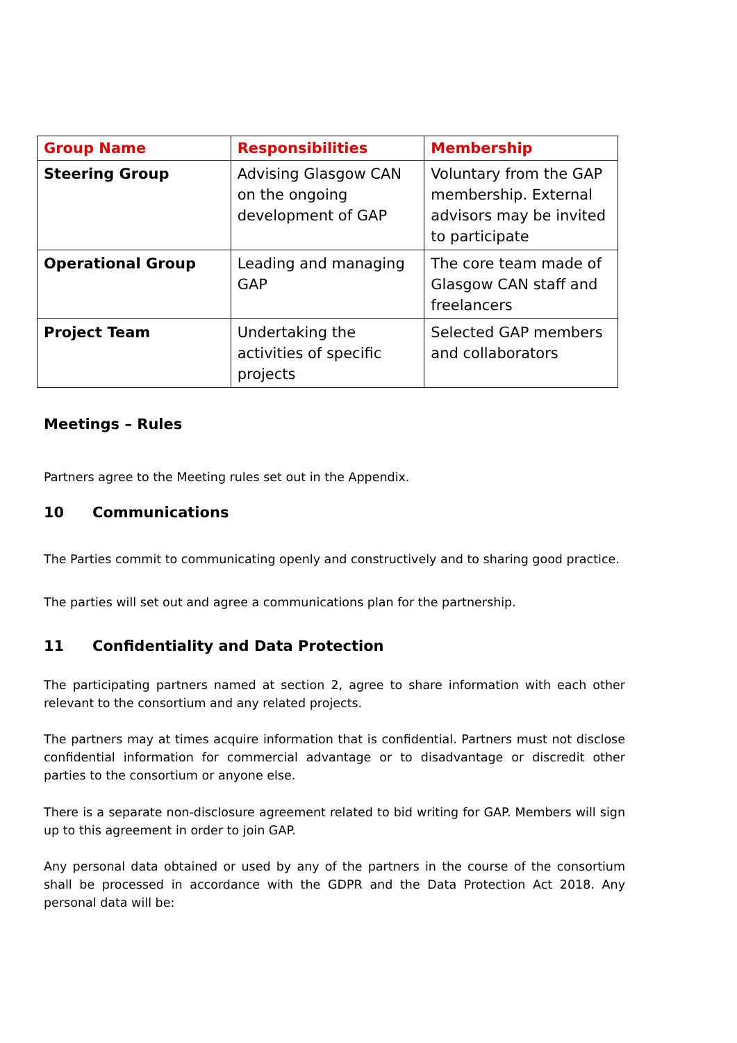| Group Name | Responsibilities | Membership |
| --- | --- | --- |
| Steering Group | Advising Glasgow CAN on the ongoing development of GAP | Voluntary from the GAP membership. External advisors may be invited to participate |
| Operational Group | Leading and managing GAP | The core team made of Glasgow CAN staff and freelancers |
| Project Team | Undertaking the activities of specific projects | Selected GAP members and collaborators |
Meetings – Rules
Partners agree to the Meeting rules set out in the Appendix.
10 Communications
The Parties commit to communicating openly and constructively and to sharing good practice.
The parties will set out and agree a communications plan for the partnership.
11 Confidentiality and Data Protection
The participating partners named at section 2, agree to share information with each other relevant to the consortium and any related projects.
The partners may at times acquire information that is confidential. Partners must not disclose confidential information for commercial advantage or to disadvantage or discredit other parties to the consortium or anyone else.
There is a separate non-disclosure agreement related to bid writing for GAP. Members will sign up to this agreement in order to join GAP.
Any personal data obtained or used by any of the partners in the course of the consortium shall be processed in accordance with the GDPR and the Data Protection Act 2018. Any personal data will be: